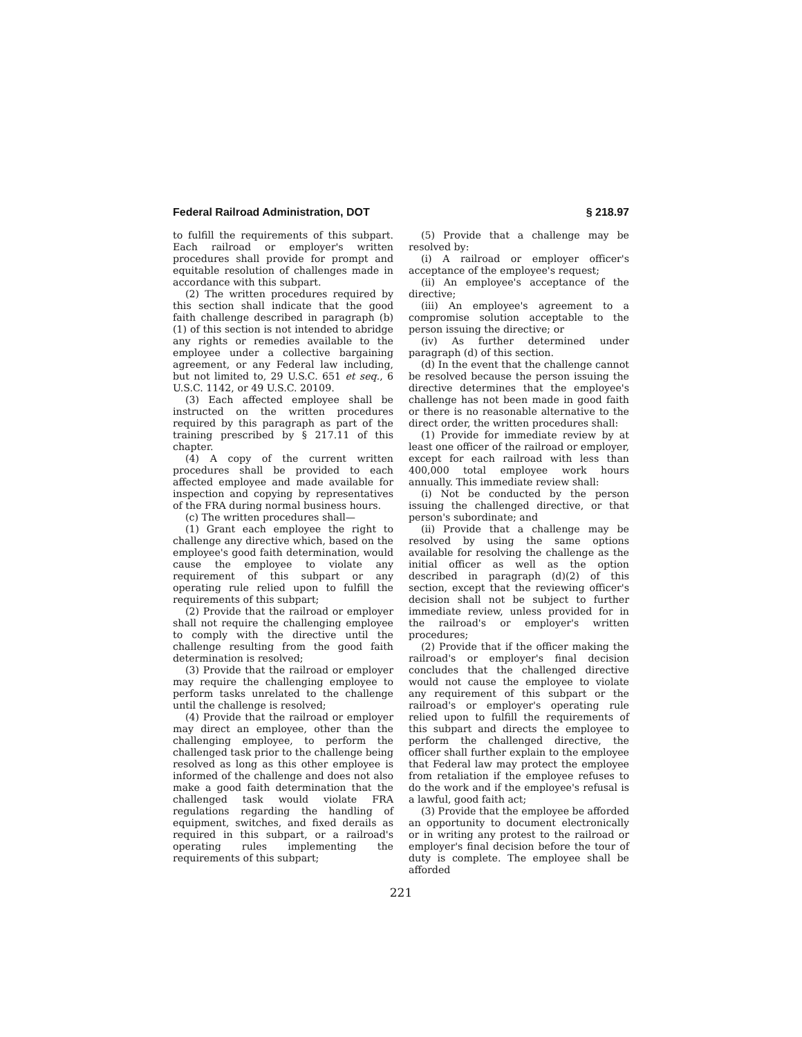Federal Railroad Administration, DOT § 218.97
to fulfill the requirements of this subpart. Each railroad or employer's written procedures shall provide for prompt and equitable resolution of challenges made in accordance with this subpart.
(2) The written procedures required by this section shall indicate that the good faith challenge described in paragraph (b)(1) of this section is not intended to abridge any rights or remedies available to the employee under a collective bargaining agreement, or any Federal law including, but not limited to, 29 U.S.C. 651 et seq., 6 U.S.C. 1142, or 49 U.S.C. 20109.
(3) Each affected employee shall be instructed on the written procedures required by this paragraph as part of the training prescribed by § 217.11 of this chapter.
(4) A copy of the current written procedures shall be provided to each affected employee and made available for inspection and copying by representatives of the FRA during normal business hours.
(c) The written procedures shall—
(1) Grant each employee the right to challenge any directive which, based on the employee's good faith determination, would cause the employee to violate any requirement of this subpart or any operating rule relied upon to fulfill the requirements of this subpart;
(2) Provide that the railroad or employer shall not require the challenging employee to comply with the directive until the challenge resulting from the good faith determination is resolved;
(3) Provide that the railroad or employer may require the challenging employee to perform tasks unrelated to the challenge until the challenge is resolved;
(4) Provide that the railroad or employer may direct an employee, other than the challenging employee, to perform the challenged task prior to the challenge being resolved as long as this other employee is informed of the challenge and does not also make a good faith determination that the challenged task would violate FRA regulations regarding the handling of equipment, switches, and fixed derails as required in this subpart, or a railroad's operating rules implementing the requirements of this subpart;
(5) Provide that a challenge may be resolved by:
(i) A railroad or employer officer's acceptance of the employee's request;
(ii) An employee's acceptance of the directive;
(iii) An employee's agreement to a compromise solution acceptable to the person issuing the directive; or
(iv) As further determined under paragraph (d) of this section.
(d) In the event that the challenge cannot be resolved because the person issuing the directive determines that the employee's challenge has not been made in good faith or there is no reasonable alternative to the direct order, the written procedures shall:
(1) Provide for immediate review by at least one officer of the railroad or employer, except for each railroad with less than 400,000 total employee work hours annually. This immediate review shall:
(i) Not be conducted by the person issuing the challenged directive, or that person's subordinate; and
(ii) Provide that a challenge may be resolved by using the same options available for resolving the challenge as the initial officer as well as the option described in paragraph (d)(2) of this section, except that the reviewing officer's decision shall not be subject to further immediate review, unless provided for in the railroad's or employer's written procedures;
(2) Provide that if the officer making the railroad's or employer's final decision concludes that the challenged directive would not cause the employee to violate any requirement of this subpart or the railroad's or employer's operating rule relied upon to fulfill the requirements of this subpart and directs the employee to perform the challenged directive, the officer shall further explain to the employee that Federal law may protect the employee from retaliation if the employee refuses to do the work and if the employee's refusal is a lawful, good faith act;
(3) Provide that the employee be afforded an opportunity to document electronically or in writing any protest to the railroad or employer's final decision before the tour of duty is complete. The employee shall be afforded
221